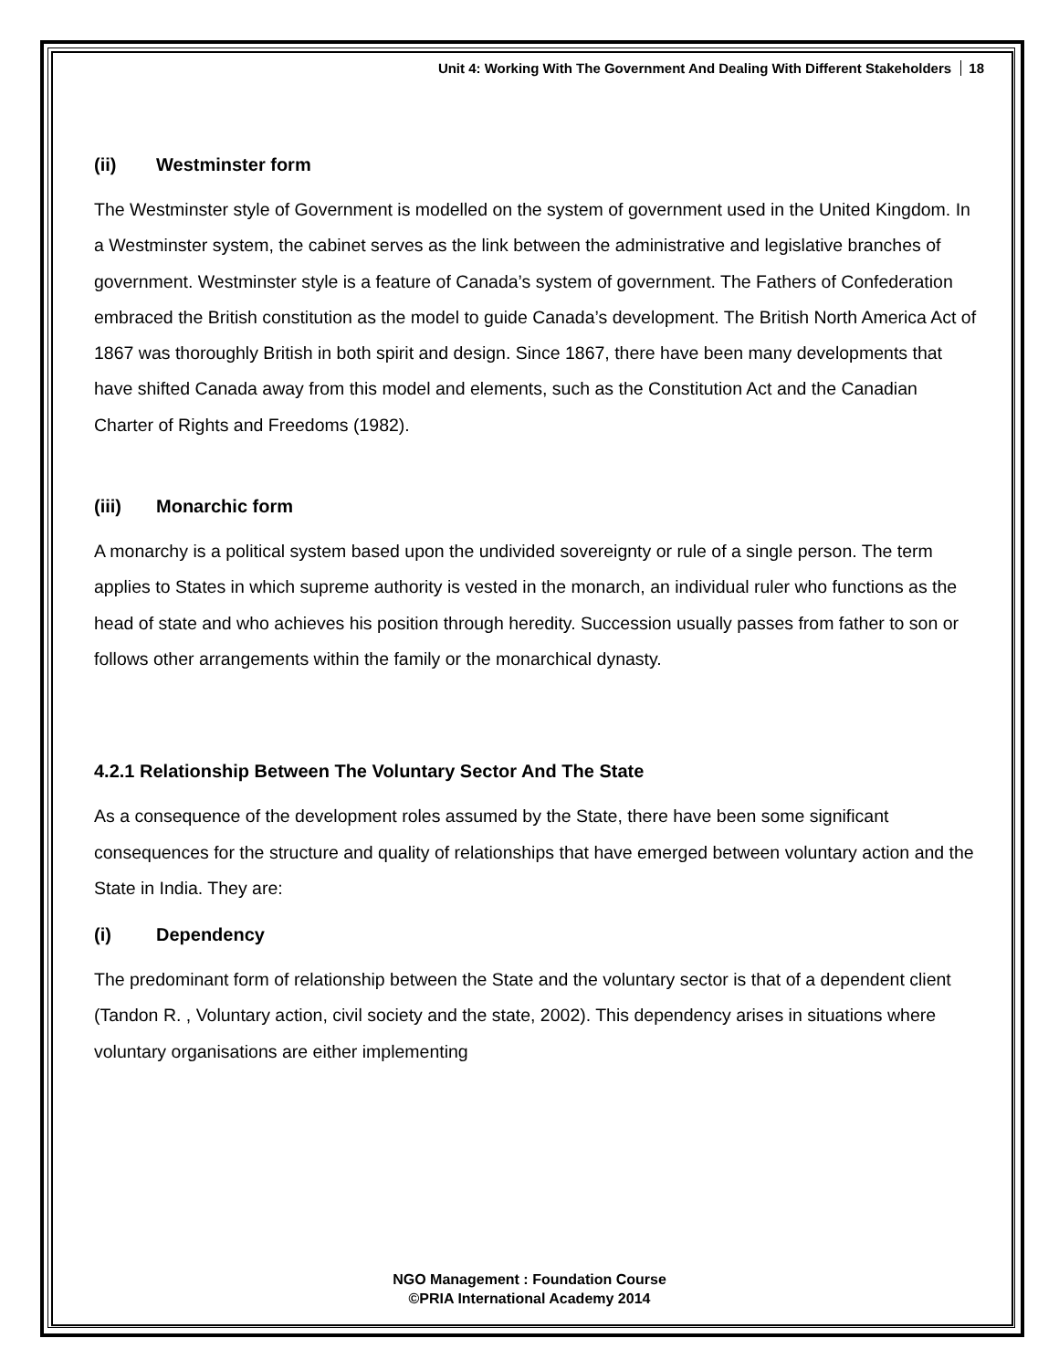Unit 4: Working With The Government And Dealing With Different Stakeholders 18
(ii) Westminster form
The Westminster style of Government is modelled on the system of government used in the United Kingdom. In a Westminster system, the cabinet serves as the link between the administrative and legislative branches of government. Westminster style is a feature of Canada’s system of government. The Fathers of Confederation embraced the British constitution as the model to guide Canada’s development. The British North America Act of 1867 was thoroughly British in both spirit and design. Since 1867, there have been many developments that have shifted Canada away from this model and elements, such as the Constitution Act and the Canadian Charter of Rights and Freedoms (1982).
(iii) Monarchic form
A monarchy is a political system based upon the undivided sovereignty or rule of a single person. The term applies to States in which supreme authority is vested in the monarch, an individual ruler who functions as the head of state and who achieves his position through heredity. Succession usually passes from father to son or follows other arrangements within the family or the monarchical dynasty.
4.2.1 Relationship Between The Voluntary Sector And The State
As a consequence of the development roles assumed by the State, there have been some significant consequences for the structure and quality of relationships that have emerged between voluntary action and the State in India. They are:
(i) Dependency
The predominant form of relationship between the State and the voluntary sector is that of a dependent client (Tandon R. , Voluntary action, civil society and the state, 2002). This dependency arises in situations where voluntary organisations are either implementing
NGO Management : Foundation Course
©PRIA International Academy 2014